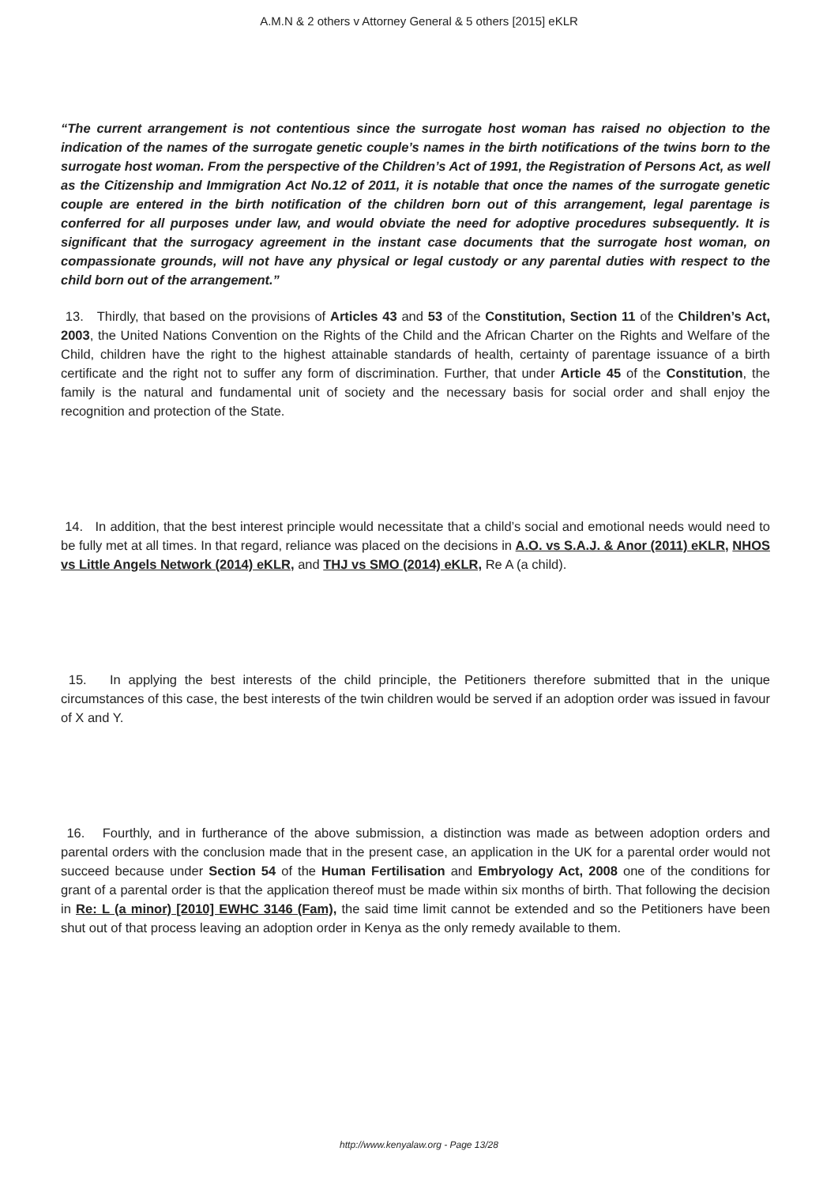A.M.N & 2 others v Attorney General & 5 others [2015] eKLR
“The current arrangement is not contentious since the surrogate host woman has raised no objection to the indication of the names of the surrogate genetic couple’s names in the birth notifications of the twins born to the surrogate host woman. From the perspective of the Children’s Act of 1991, the Registration of Persons Act, as well as the Citizenship and Immigration Act No.12 of 2011, it is notable that once the names of the surrogate genetic couple are entered in the birth notification of the children born out of this arrangement, legal parentage is conferred for all purposes under law, and would obviate the need for adoptive procedures subsequently. It is significant that the surrogacy agreement in the instant case documents that the surrogate host woman, on compassionate grounds, will not have any physical or legal custody or any parental duties with respect to the child born out of the arrangement.”
13. Thirdly, that based on the provisions of Articles 43 and 53 of the Constitution, Section 11 of the Children’s Act, 2003, the United Nations Convention on the Rights of the Child and the African Charter on the Rights and Welfare of the Child, children have the right to the highest attainable standards of health, certainty of parentage issuance of a birth certificate and the right not to suffer any form of discrimination. Further, that under Article 45 of the Constitution, the family is the natural and fundamental unit of society and the necessary basis for social order and shall enjoy the recognition and protection of the State.
14. In addition, that the best interest principle would necessitate that a child’s social and emotional needs would need to be fully met at all times. In that regard, reliance was placed on the decisions in A.O. vs S.A.J. & Anor (2011) eKLR, NHOS vs Little Angels Network (2014) eKLR, and THJ vs SMO (2014) eKLR, Re A (a child).
15. In applying the best interests of the child principle, the Petitioners therefore submitted that in the unique circumstances of this case, the best interests of the twin children would be served if an adoption order was issued in favour of X and Y.
16. Fourthly, and in furtherance of the above submission, a distinction was made as between adoption orders and parental orders with the conclusion made that in the present case, an application in the UK for a parental order would not succeed because under Section 54 of the Human Fertilisation and Embryology Act, 2008 one of the conditions for grant of a parental order is that the application thereof must be made within six months of birth. That following the decision in Re: L (a minor) [2010] EWHC 3146 (Fam), the said time limit cannot be extended and so the Petitioners have been shut out of that process leaving an adoption order in Kenya as the only remedy available to them.
http://www.kenyalaw.org - Page 13/28